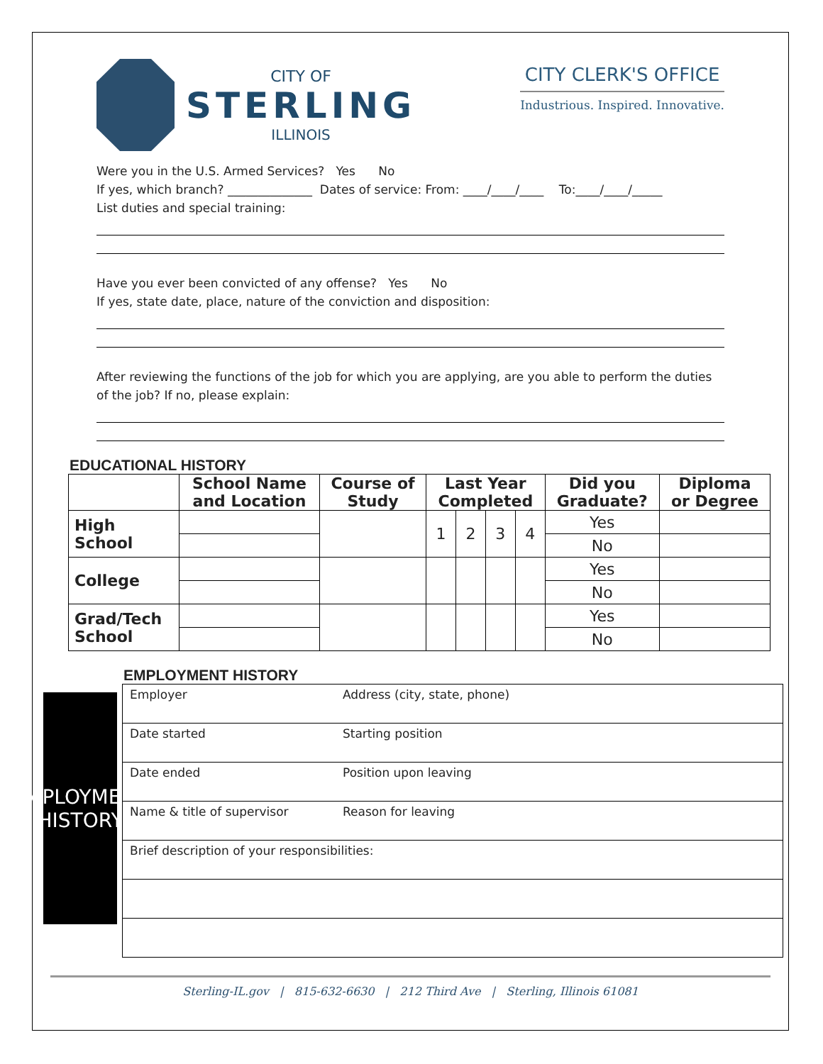CITY OF
STERLING
ILLINOIS
CITY CLERK'S OFFICE
Industrious. Inspired. Innovative.
Were you in the U.S. Armed Services? Yes No
If yes, which branch? ______________ Dates of service: From: ____/____/____ To:____/____/_____
List duties and special training:
Have you ever been convicted of any offense? Yes No
If yes, state date, place, nature of the conviction and disposition:
After reviewing the functions of the job for which you are applying, are you able to perform the duties of the job? If no, please explain:
EDUCATIONAL HISTORY
| | School Name and Location | Course of Study | Last Year Completed | | | | Did you Graduate? | Diploma or Degree |
| --- | --- | --- | --- | --- | --- | --- | --- | --- |
| High School | | | 1 | 2 | 3 | 4 | Yes | |
| | | | | | | | No | |
| College | | | | | | | Yes | |
| | | | | | | | No | |
| Grad/Tech School | | | | | | | Yes | |
| | | | | | | | No | |
EMPLOYMENT HISTORY
EMPLOYMENT
HISTORY
| Employer | Address (city, state, phone) |
| Date started | Starting position |
| Date ended | Position upon leaving |
| Name & title of supervisor | Reason for leaving |
| Brief description of your responsibilities: | |
Sterling-IL.gov | 815-632-6630 | 212 Third Ave | Sterling, Illinois 61081